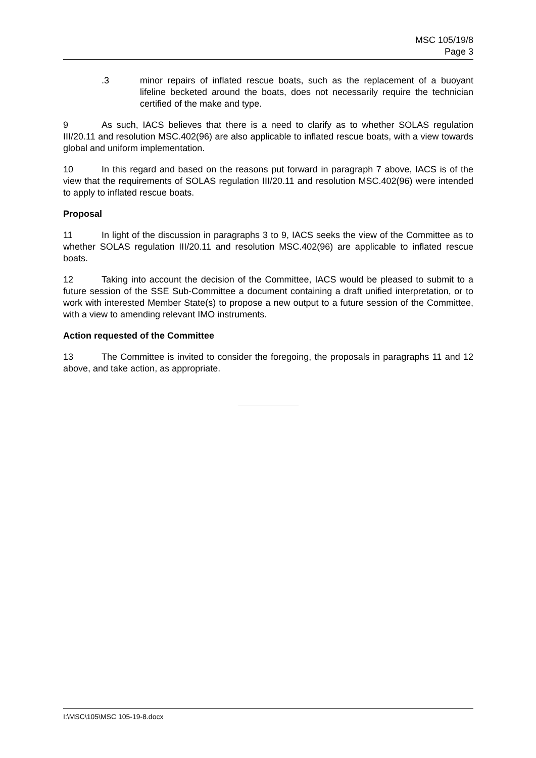MSC 105/19/8
Page 3
.3 minor repairs of inflated rescue boats, such as the replacement of a buoyant lifeline becketed around the boats, does not necessarily require the technician certified of the make and type.
9 As such, IACS believes that there is a need to clarify as to whether SOLAS regulation III/20.11 and resolution MSC.402(96) are also applicable to inflated rescue boats, with a view towards global and uniform implementation.
10 In this regard and based on the reasons put forward in paragraph 7 above, IACS is of the view that the requirements of SOLAS regulation III/20.11 and resolution MSC.402(96) were intended to apply to inflated rescue boats.
Proposal
11 In light of the discussion in paragraphs 3 to 9, IACS seeks the view of the Committee as to whether SOLAS regulation III/20.11 and resolution MSC.402(96) are applicable to inflated rescue boats.
12 Taking into account the decision of the Committee, IACS would be pleased to submit to a future session of the SSE Sub-Committee a document containing a draft unified interpretation, or to work with interested Member State(s) to propose a new output to a future session of the Committee, with a view to amending relevant IMO instruments.
Action requested of the Committee
13 The Committee is invited to consider the foregoing, the proposals in paragraphs 11 and 12 above, and take action, as appropriate.
I:\MSC\105\MSC 105-19-8.docx